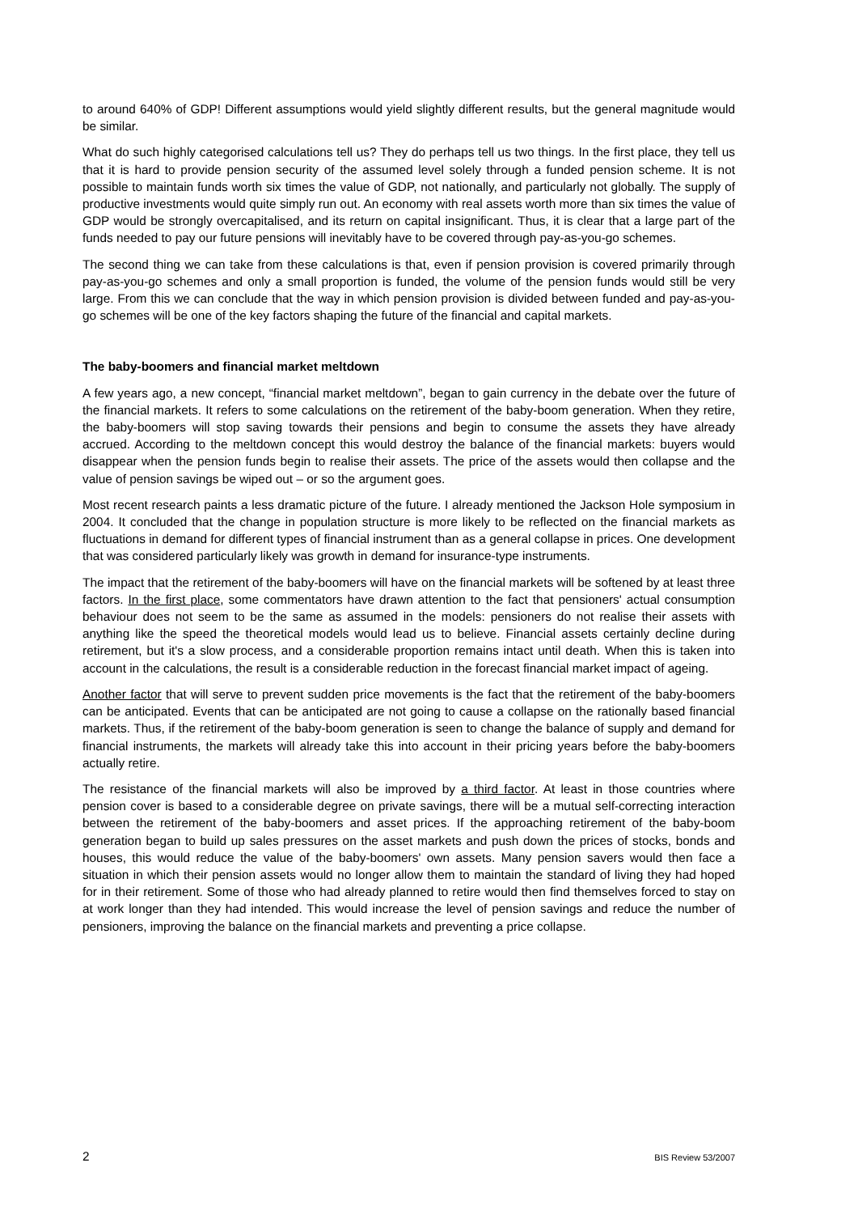to around 640% of GDP! Different assumptions would yield slightly different results, but the general magnitude would be similar.
What do such highly categorised calculations tell us? They do perhaps tell us two things. In the first place, they tell us that it is hard to provide pension security of the assumed level solely through a funded pension scheme. It is not possible to maintain funds worth six times the value of GDP, not nationally, and particularly not globally. The supply of productive investments would quite simply run out. An economy with real assets worth more than six times the value of GDP would be strongly overcapitalised, and its return on capital insignificant. Thus, it is clear that a large part of the funds needed to pay our future pensions will inevitably have to be covered through pay-as-you-go schemes.
The second thing we can take from these calculations is that, even if pension provision is covered primarily through pay-as-you-go schemes and only a small proportion is funded, the volume of the pension funds would still be very large. From this we can conclude that the way in which pension provision is divided between funded and pay-as-you-go schemes will be one of the key factors shaping the future of the financial and capital markets.
The baby-boomers and financial market meltdown
A few years ago, a new concept, “financial market meltdown”, began to gain currency in the debate over the future of the financial markets. It refers to some calculations on the retirement of the baby-boom generation. When they retire, the baby-boomers will stop saving towards their pensions and begin to consume the assets they have already accrued. According to the meltdown concept this would destroy the balance of the financial markets: buyers would disappear when the pension funds begin to realise their assets. The price of the assets would then collapse and the value of pension savings be wiped out – or so the argument goes.
Most recent research paints a less dramatic picture of the future. I already mentioned the Jackson Hole symposium in 2004. It concluded that the change in population structure is more likely to be reflected on the financial markets as fluctuations in demand for different types of financial instrument than as a general collapse in prices. One development that was considered particularly likely was growth in demand for insurance-type instruments.
The impact that the retirement of the baby-boomers will have on the financial markets will be softened by at least three factors. In the first place, some commentators have drawn attention to the fact that pensioners' actual consumption behaviour does not seem to be the same as assumed in the models: pensioners do not realise their assets with anything like the speed the theoretical models would lead us to believe. Financial assets certainly decline during retirement, but it's a slow process, and a considerable proportion remains intact until death. When this is taken into account in the calculations, the result is a considerable reduction in the forecast financial market impact of ageing.
Another factor that will serve to prevent sudden price movements is the fact that the retirement of the baby-boomers can be anticipated. Events that can be anticipated are not going to cause a collapse on the rationally based financial markets. Thus, if the retirement of the baby-boom generation is seen to change the balance of supply and demand for financial instruments, the markets will already take this into account in their pricing years before the baby-boomers actually retire.
The resistance of the financial markets will also be improved by a third factor. At least in those countries where pension cover is based to a considerable degree on private savings, there will be a mutual self-correcting interaction between the retirement of the baby-boomers and asset prices. If the approaching retirement of the baby-boom generation began to build up sales pressures on the asset markets and push down the prices of stocks, bonds and houses, this would reduce the value of the baby-boomers' own assets. Many pension savers would then face a situation in which their pension assets would no longer allow them to maintain the standard of living they had hoped for in their retirement. Some of those who had already planned to retire would then find themselves forced to stay on at work longer than they had intended. This would increase the level of pension savings and reduce the number of pensioners, improving the balance on the financial markets and preventing a price collapse.
2 BIS Review 53/2007